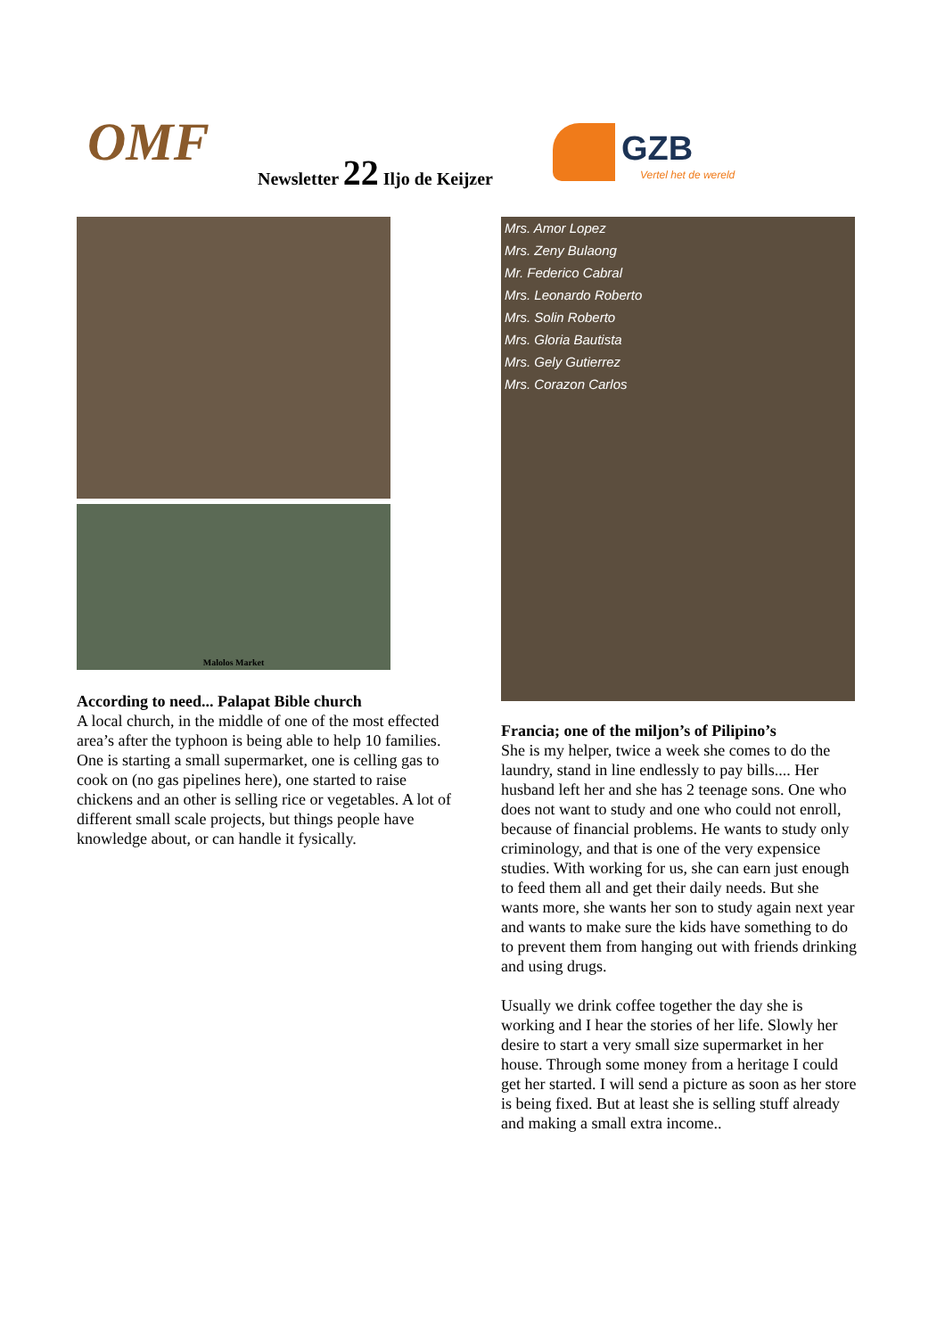OMF Newsletter 22 Iljo de Keijzer GZB
Vertel het de wereld
Malolos Market
According to need... Palapat Bible church
A local church, in the middle of one of the most effected area’s after the typhoon is being able to help 10 families. One is starting a small supermarket, one is celling gas to cook on (no gas pipelines here), one started to raise chickens and an other is selling rice or vegetables. A lot of different small scale projects, but things people have knowledge about, or can handle it fysically.
Mrs. Amor Lopez
Mrs. Zeny Bulaong
Mr. Federico Cabral
Mrs. Leonardo Roberto
Mrs. Solin Roberto
Mrs. Gloria Bautista
Mrs. Gely Gutierrez
Mrs. Corazon Carlos
Francia; one of the miljon’s of Pilipino’s
She is my helper, twice a week she comes to do the laundry, stand in line endlessly to pay bills.... Her husband left her and she has 2 teenage sons. One who does not want to study and one who could not enroll, because of financial problems. He wants to study only criminology, and that is one of the very expensice studies. With working for us, she can earn just enough to feed them all and get their daily needs. But she wants more, she wants her son to study again next year and wants to make sure the kids have something to do to prevent them from hanging out with friends drinking and using drugs.
Usually we drink coffee together the day she is working and I hear the stories of her life. Slowly her desire to start a very small size supermarket in her house. Through some money from a heritage I could get her started. I will send a picture as soon as her store is being fixed. But at least she is selling stuff already and making a small extra income..